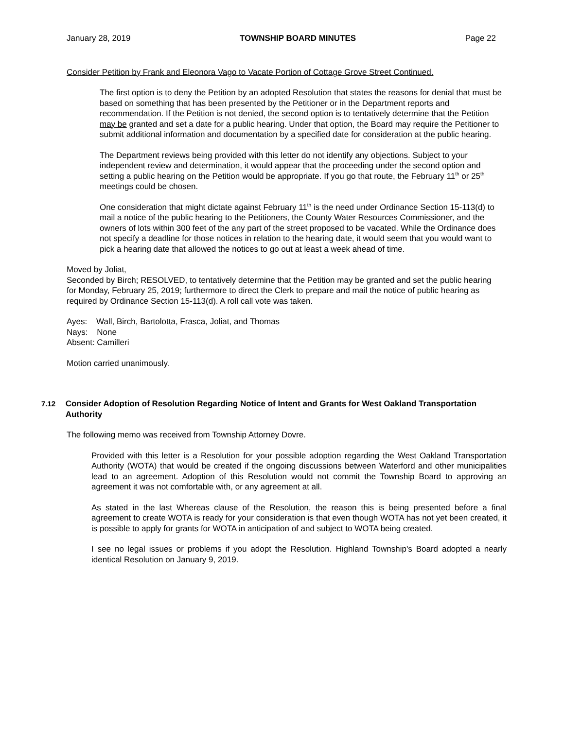January 28, 2019 TOWNSHIP BOARD MINUTES Page 22
Consider Petition by Frank and Eleonora Vago to Vacate Portion of Cottage Grove Street Continued.
The first option is to deny the Petition by an adopted Resolution that states the reasons for denial that must be based on something that has been presented by the Petitioner or in the Department reports and recommendation. If the Petition is not denied, the second option is to tentatively determine that the Petition may be granted and set a date for a public hearing. Under that option, the Board may require the Petitioner to submit additional information and documentation by a specified date for consideration at the public hearing.
The Department reviews being provided with this letter do not identify any objections. Subject to your independent review and determination, it would appear that the proceeding under the second option and setting a public hearing on the Petition would be appropriate. If you go that route, the February 11<sup>th</sup> or 25<sup>th</sup> meetings could be chosen.
One consideration that might dictate against February 11<sup>th</sup> is the need under Ordinance Section 15-113(d) to mail a notice of the public hearing to the Petitioners, the County Water Resources Commissioner, and the owners of lots within 300 feet of the any part of the street proposed to be vacated. While the Ordinance does not specify a deadline for those notices in relation to the hearing date, it would seem that you would want to pick a hearing date that allowed the notices to go out at least a week ahead of time.
Moved by Joliat,
Seconded by Birch; RESOLVED, to tentatively determine that the Petition may be granted and set the public hearing for Monday, February 25, 2019; furthermore to direct the Clerk to prepare and mail the notice of public hearing as required by Ordinance Section 15-113(d). A roll call vote was taken.
Ayes: Wall, Birch, Bartolotta, Frasca, Joliat, and Thomas
Nays: None
Absent: Camilleri
Motion carried unanimously.
7.12 Consider Adoption of Resolution Regarding Notice of Intent and Grants for West Oakland Transportation Authority
The following memo was received from Township Attorney Dovre.
Provided with this letter is a Resolution for your possible adoption regarding the West Oakland Transportation Authority (WOTA) that would be created if the ongoing discussions between Waterford and other municipalities lead to an agreement. Adoption of this Resolution would not commit the Township Board to approving an agreement it was not comfortable with, or any agreement at all.
As stated in the last Whereas clause of the Resolution, the reason this is being presented before a final agreement to create WOTA is ready for your consideration is that even though WOTA has not yet been created, it is possible to apply for grants for WOTA in anticipation of and subject to WOTA being created.
I see no legal issues or problems if you adopt the Resolution. Highland Township's Board adopted a nearly identical Resolution on January 9, 2019.